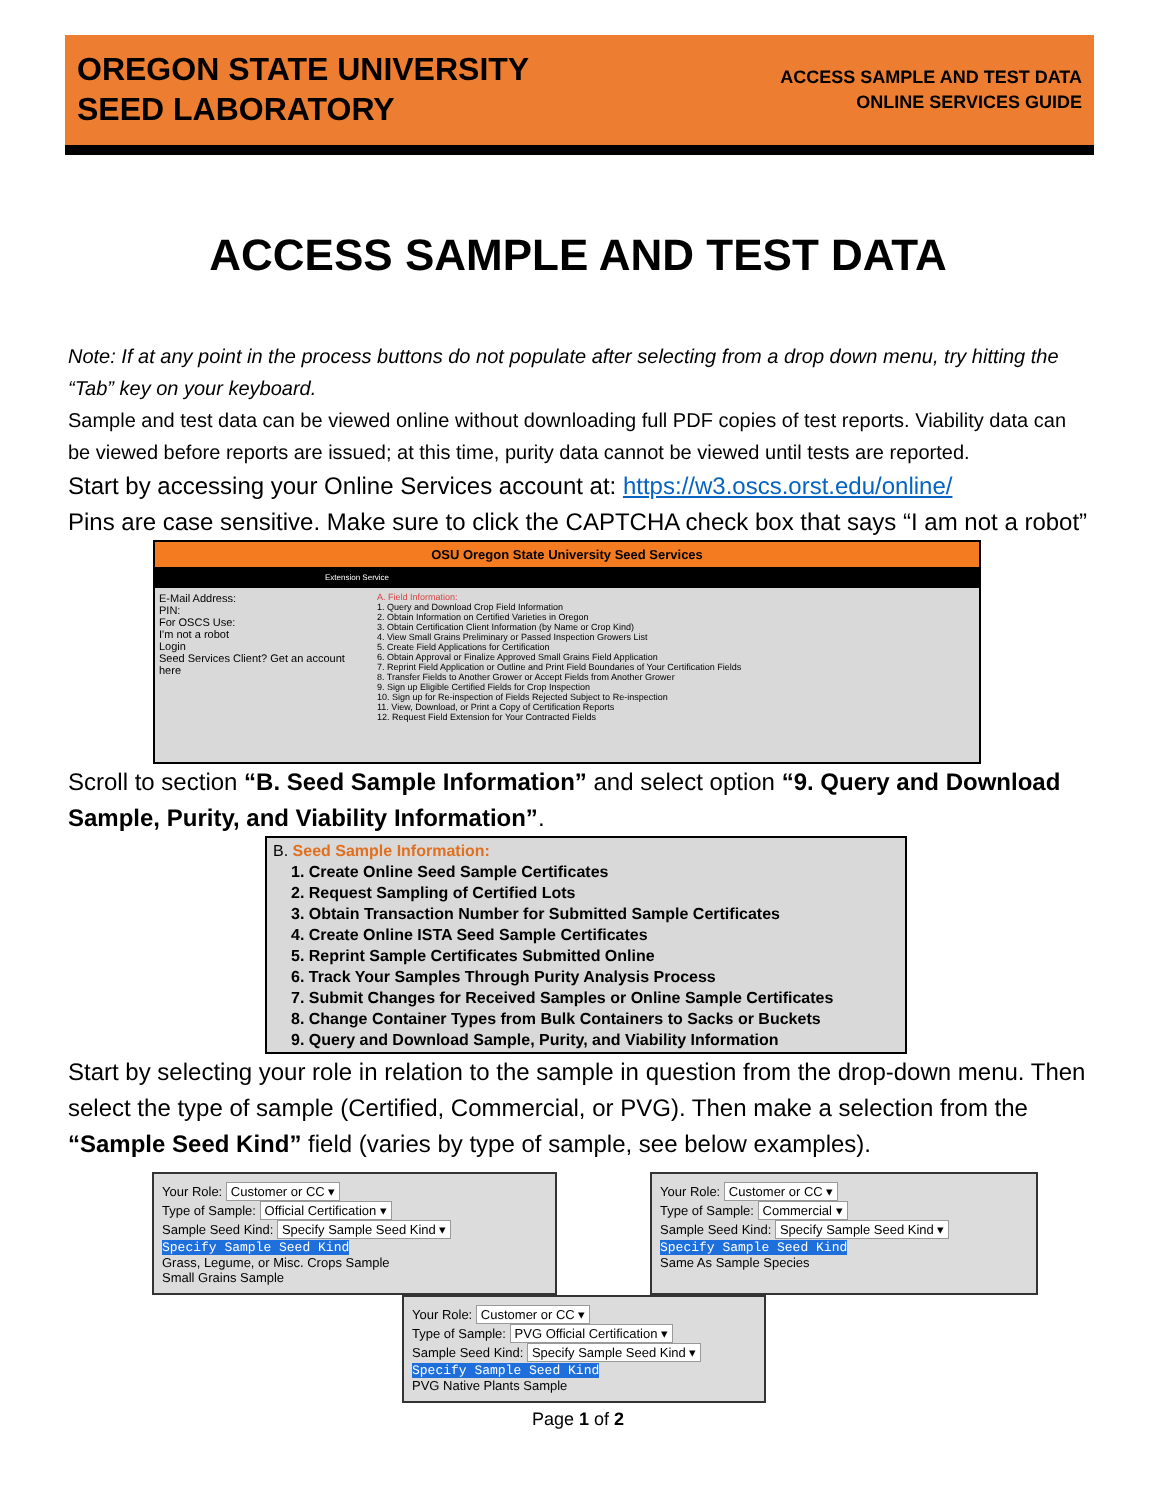OREGON STATE UNIVERSITY
SEED LABORATORY
ACCESS SAMPLE AND TEST DATA
ONLINE SERVICES GUIDE
ACCESS SAMPLE AND TEST DATA
Note: If at any point in the process buttons do not populate after selecting from a drop down menu, try hitting the “Tab” key on your keyboard.
Sample and test data can be viewed online without downloading full PDF copies of test reports. Viability data can be viewed before reports are issued; at this time, purity data cannot be viewed until tests are reported.
Start by accessing your Online Services account at: https://w3.oscs.orst.edu/online/
Pins are case sensitive. Make sure to click the CAPTCHA check box that says “I am not a robot”
OSU Oregon State University Seed Services
Extension Service
E-Mail Address:
PIN:
For OSCS Use:
I'm not a robot
Login
Seed Services Client? Get an account here
A. Field Information:
1. Query and Download Crop Field Information
2. Obtain Information on Certified Varieties in Oregon
3. Obtain Certification Client Information (by Name or Crop Kind)
4. View Small Grains Preliminary or Passed Inspection Growers List
5. Create Field Applications for Certification
6. Obtain Approval or Finalize Approved Small Grains Field Application
7. Reprint Field Application or Outline and Print Field Boundaries of Your Certification Fields
8. Transfer Fields to Another Grower or Accept Fields from Another Grower
9. Sign up Eligible Certified Fields for Crop Inspection
10. Sign up for Re-inspection of Fields Rejected Subject to Re-inspection
11. View, Download, or Print a Copy of Certification Reports
12. Request Field Extension for Your Contracted Fields
Scroll to section “B. Seed Sample Information” and select option “9. Query and Download Sample, Purity, and Viability Information”.
B. Seed Sample Information:
1. Create Online Seed Sample Certificates
2. Request Sampling of Certified Lots
3. Obtain Transaction Number for Submitted Sample Certificates
4. Create Online ISTA Seed Sample Certificates
5. Reprint Sample Certificates Submitted Online
6. Track Your Samples Through Purity Analysis Process
7. Submit Changes for Received Samples or Online Sample Certificates
8. Change Container Types from Bulk Containers to Sacks or Buckets
9. Query and Download Sample, Purity, and Viability Information
Start by selecting your role in relation to the sample in question from the drop-down menu. Then select the type of sample (Certified, Commercial, or PVG). Then make a selection from the “Sample Seed Kind” field (varies by type of sample, see below examples).
Your Role: Customer or CC ▾
Type of Sample: Official Certification ▾
Sample Seed Kind: Specify Sample Seed Kind ▾
Specify Sample Seed Kind
Grass, Legume, or Misc. Crops Sample
Small Grains Sample
Your Role: Customer or CC ▾
Type of Sample: Commercial ▾
Sample Seed Kind: Specify Sample Seed Kind ▾
Specify Sample Seed Kind
Same As Sample Species
Your Role: Customer or CC ▾
Type of Sample: PVG Official Certification ▾
Sample Seed Kind: Specify Sample Seed Kind ▾
Specify Sample Seed Kind
PVG Native Plants Sample
Page 1 of 2